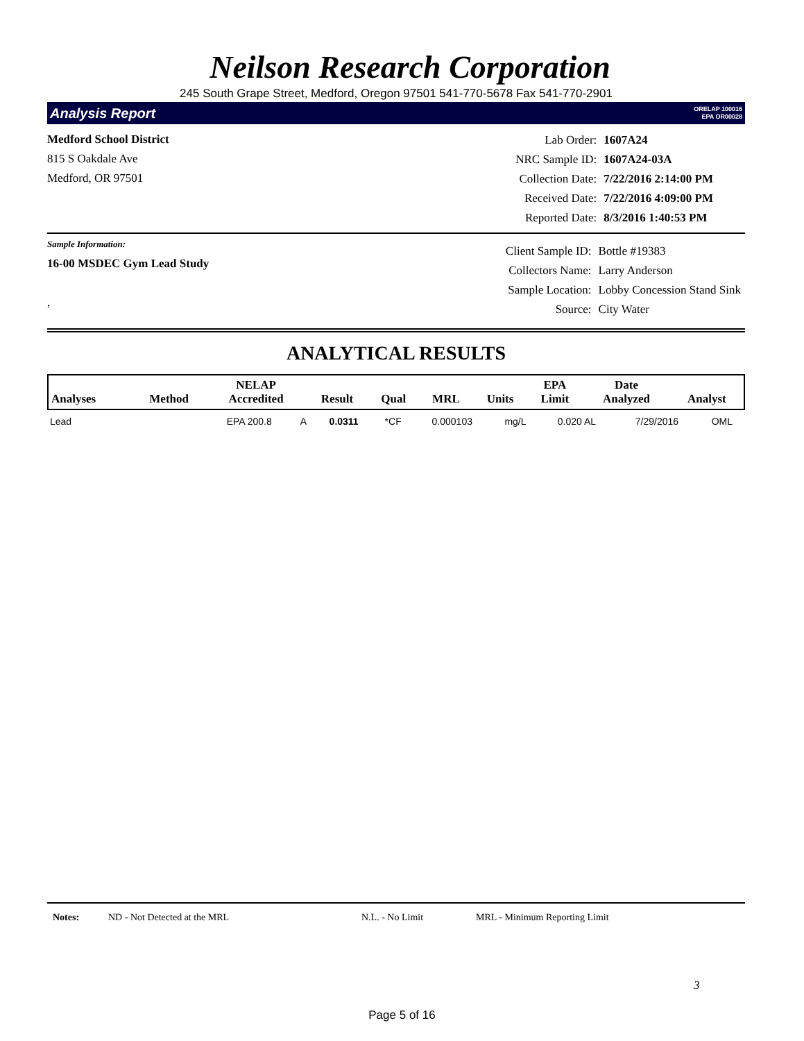Neilson Research Corporation
245 South Grape Street, Medford, Oregon 97501 541-770-5678 Fax 541-770-2901
Analysis Report ORELAP 100016
EPA OR00028
Medford School District
815 S Oakdale Ave
Medford, OR 97501
| Lab Order: | 1607A24 |
| NRC Sample ID: | 1607A24-03A |
| Collection Date: | 7/22/2016 2:14:00 PM |
| Received Date: | 7/22/2016 4:09:00 PM |
| Reported Date: | 8/3/2016 1:40:53 PM |
Sample Information:
16-00 MSDEC Gym Lead Study
,
| Client Sample ID: | Bottle #19383 |
| Collectors Name: | Larry Anderson |
| Sample Location: | Lobby Concession Stand Sink |
| Source: | City Water |
ANALYTICAL RESULTS
| Analyses | Method | NELAP Accredited | Result | Qual | MRL | Units | EPA Limit | Date Analyzed | Analyst |
| --- | --- | --- | --- | --- | --- | --- | --- | --- | --- |
| Lead | EPA 200.8 | A | 0.0311 | *CF | 0.000103 | mg/L | 0.020 AL | 7/29/2016 | OML |
Notes: ND - Not Detected at the MRL N.L. - No Limit MRL - Minimum Reporting Limit
3
Page 5 of 16